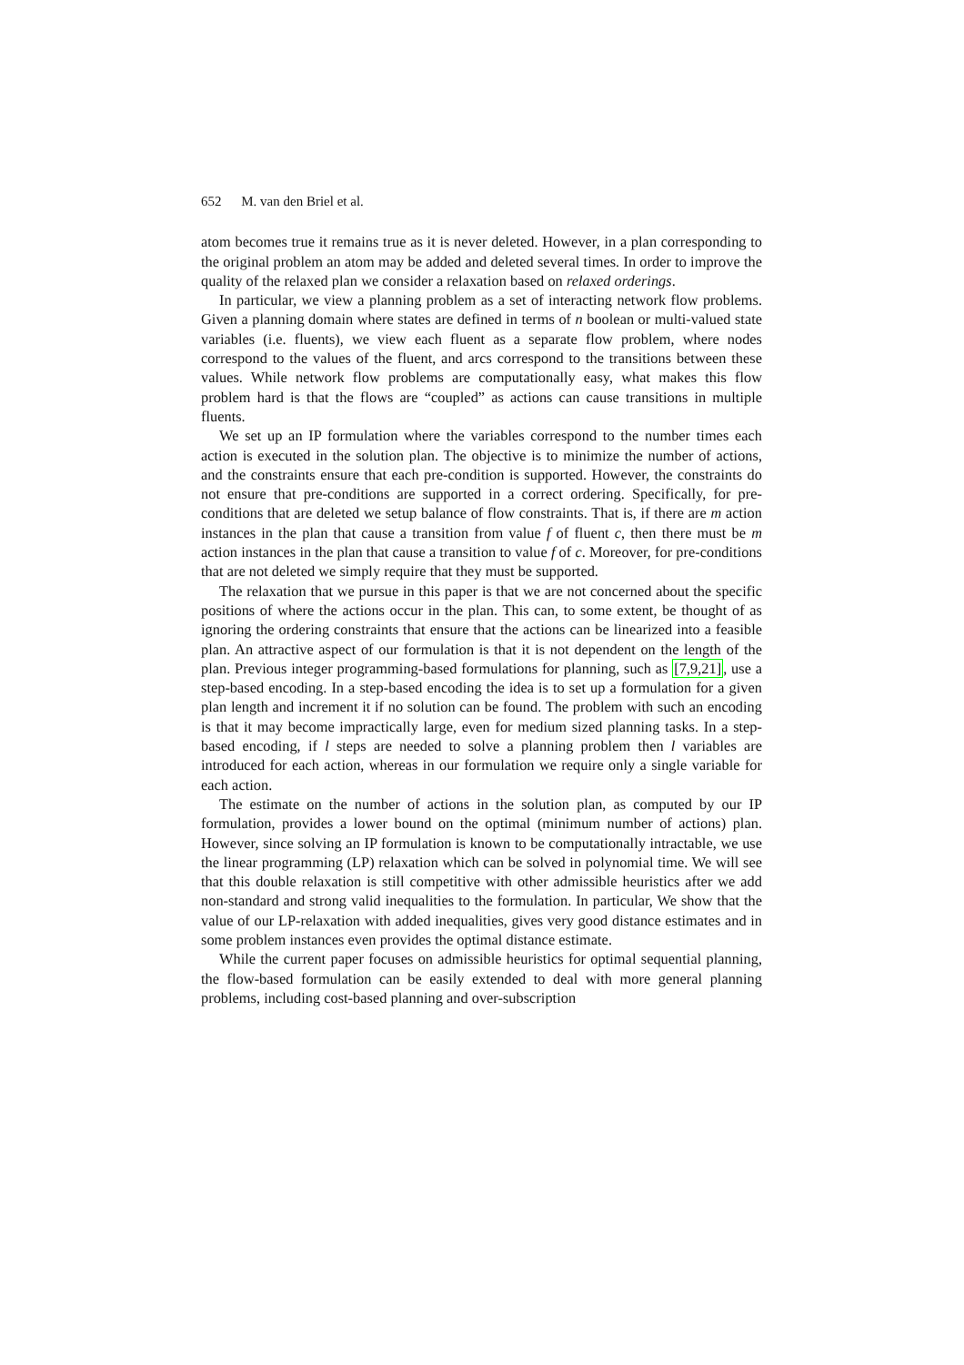652 M. van den Briel et al.
atom becomes true it remains true as it is never deleted. However, in a plan corresponding to the original problem an atom may be added and deleted several times. In order to improve the quality of the relaxed plan we consider a relaxation based on relaxed orderings.
In particular, we view a planning problem as a set of interacting network flow problems. Given a planning domain where states are defined in terms of n boolean or multi-valued state variables (i.e. fluents), we view each fluent as a separate flow problem, where nodes correspond to the values of the fluent, and arcs correspond to the transitions between these values. While network flow problems are computationally easy, what makes this flow problem hard is that the flows are “coupled” as actions can cause transitions in multiple fluents.
We set up an IP formulation where the variables correspond to the number times each action is executed in the solution plan. The objective is to minimize the number of actions, and the constraints ensure that each pre-condition is supported. However, the constraints do not ensure that pre-conditions are supported in a correct ordering. Specifically, for pre-conditions that are deleted we setup balance of flow constraints. That is, if there are m action instances in the plan that cause a transition from value f of fluent c, then there must be m action instances in the plan that cause a transition to value f of c. Moreover, for pre-conditions that are not deleted we simply require that they must be supported.
The relaxation that we pursue in this paper is that we are not concerned about the specific positions of where the actions occur in the plan. This can, to some extent, be thought of as ignoring the ordering constraints that ensure that the actions can be linearized into a feasible plan. An attractive aspect of our formulation is that it is not dependent on the length of the plan. Previous integer programming-based formulations for planning, such as [7,9,21], use a step-based encoding. In a step-based encoding the idea is to set up a formulation for a given plan length and increment it if no solution can be found. The problem with such an encoding is that it may become impractically large, even for medium sized planning tasks. In a step-based encoding, if l steps are needed to solve a planning problem then l variables are introduced for each action, whereas in our formulation we require only a single variable for each action.
The estimate on the number of actions in the solution plan, as computed by our IP formulation, provides a lower bound on the optimal (minimum number of actions) plan. However, since solving an IP formulation is known to be computationally intractable, we use the linear programming (LP) relaxation which can be solved in polynomial time. We will see that this double relaxation is still competitive with other admissible heuristics after we add non-standard and strong valid inequalities to the formulation. In particular, We show that the value of our LP-relaxation with added inequalities, gives very good distance estimates and in some problem instances even provides the optimal distance estimate.
While the current paper focuses on admissible heuristics for optimal sequential planning, the flow-based formulation can be easily extended to deal with more general planning problems, including cost-based planning and over-subscription